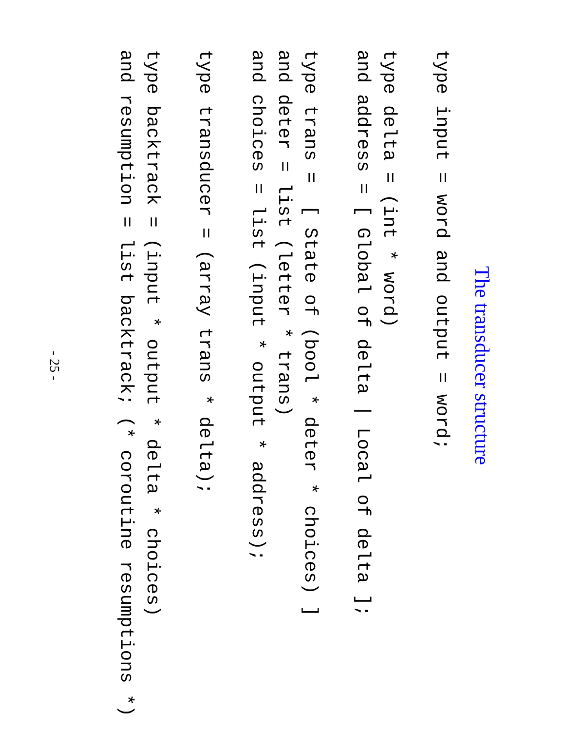The transducer structure
type input = word and output = word;
type delta = (int * word)
and address = [ Global of delta | Local of delta ];
type trans = [ State of (bool * deter * choices) ]
and deter = list (letter * trans)
and choices = list (input * output * address);
type transducer = (array trans * delta);
type backtrack = (input * output * delta * choices)
and resumption = list backtrack; (* coroutine resumptions *)
- 25 -